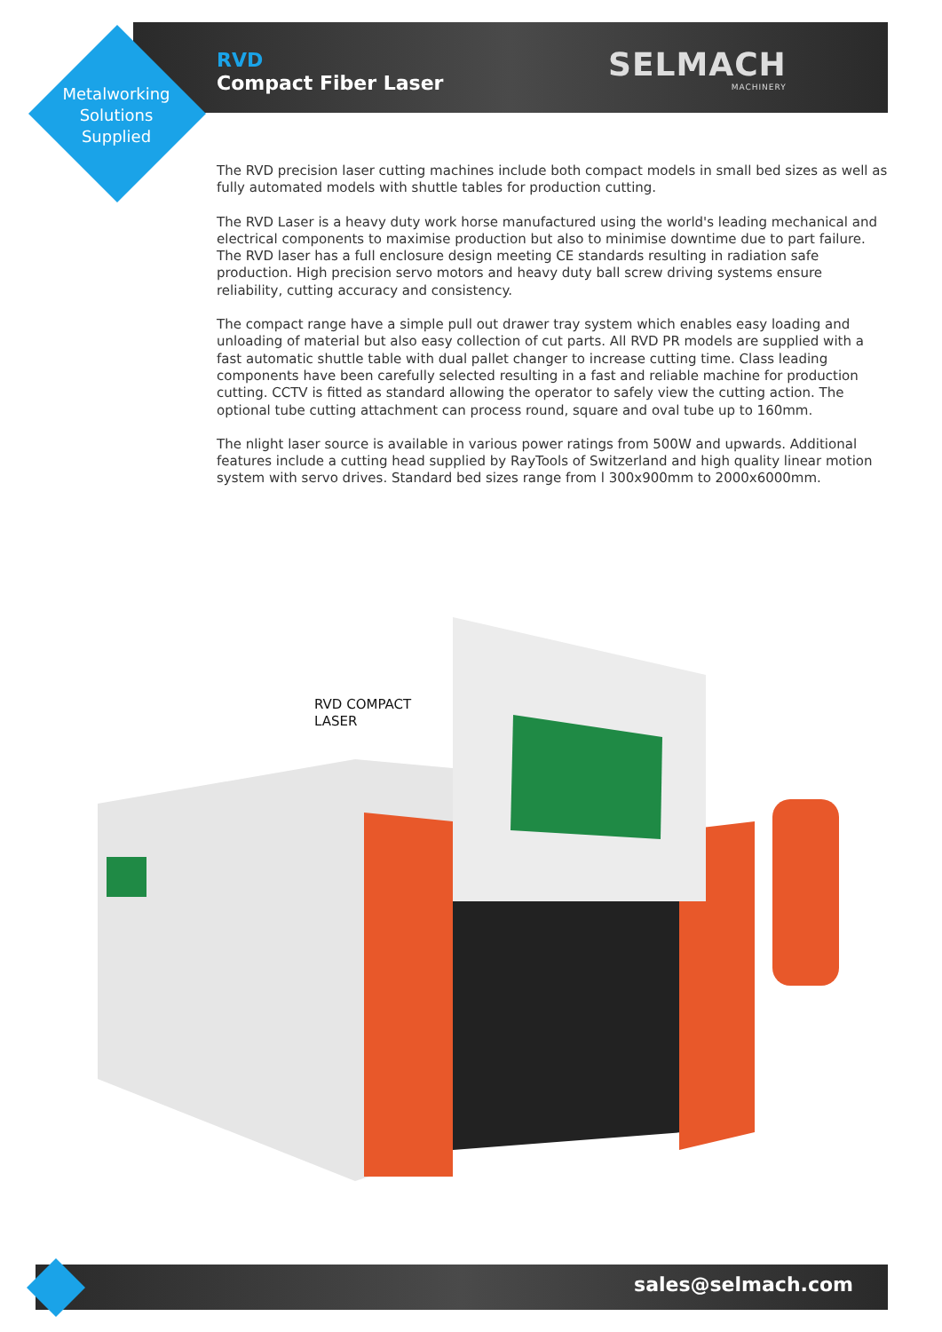RVD
Compact Fiber Laser
Metalworking Solutions Supplied
SELMACH
MACHINERY
The RVD precision laser cutting machines include both compact models in small bed sizes as well as fully automated models with shuttle tables for production cutting.
The RVD Laser is a heavy duty work horse manufactured using the world's leading mechanical and electrical components to maximise production but also to minimise downtime due to part failure. The RVD laser has a full enclosure design meeting CE standards resulting in radiation safe production. High precision servo motors and heavy duty ball screw driving systems ensure reliability, cutting accuracy and consistency.
The compact range have a simple pull out drawer tray system which enables easy loading and unloading of material but also easy collection of cut parts. All RVD PR models are supplied with a fast automatic shuttle table with dual pallet changer to increase cutting time. Class leading components have been carefully selected resulting in a fast and reliable machine for production cutting. CCTV is fitted as standard allowing the operator to safely view the cutting action. The optional tube cutting attachment can process round, square and oval tube up to 160mm.
The nlight laser source is available in various power ratings from 500W and upwards. Additional features include a cutting head supplied by RayTools of Switzerland and high quality linear motion system with servo drives. Standard bed sizes range from l 300x900mm to 2000x6000mm.
RVD COMPACT
LASER
sales@selmach.com